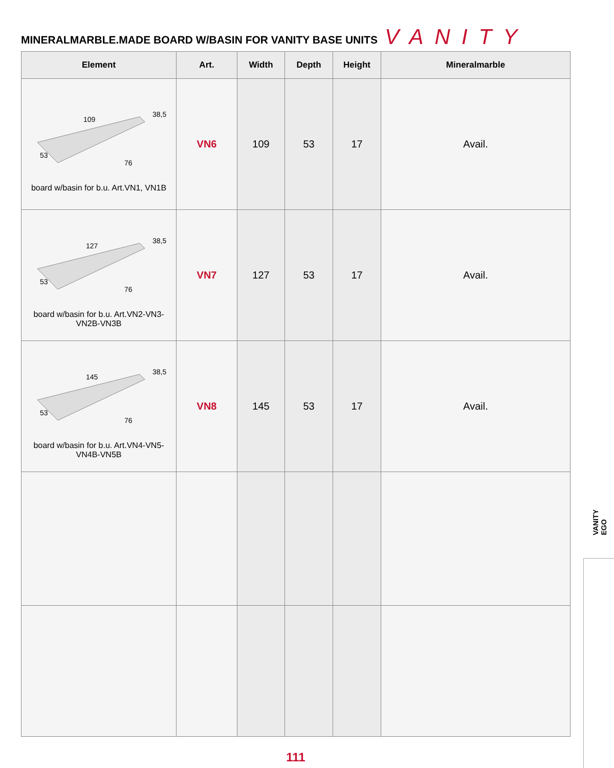MINERALMARBLE.MADE BOARD W/BASIN FOR VANITY BASE UNITS
VANITY
| Element | Art. | Width | Depth | Height | Mineralmarble |
| --- | --- | --- | --- | --- | --- |
| 109 38,5 53 76 board w/basin for b.u. Art.VN1, VN1B | VN6 | 109 | 53 | 17 | Avail. |
| 127 38,5 53 76 board w/basin for b.u. Art.VN2-VN3- VN2B-VN3B | VN7 | 127 | 53 | 17 | Avail. |
| 145 38,5 53 76 board w/basin for b.u. Art.VN4-VN5- VN4B-VN5B | VN8 | 145 | 53 | 17 | Avail. |
VANITY
EGO
111